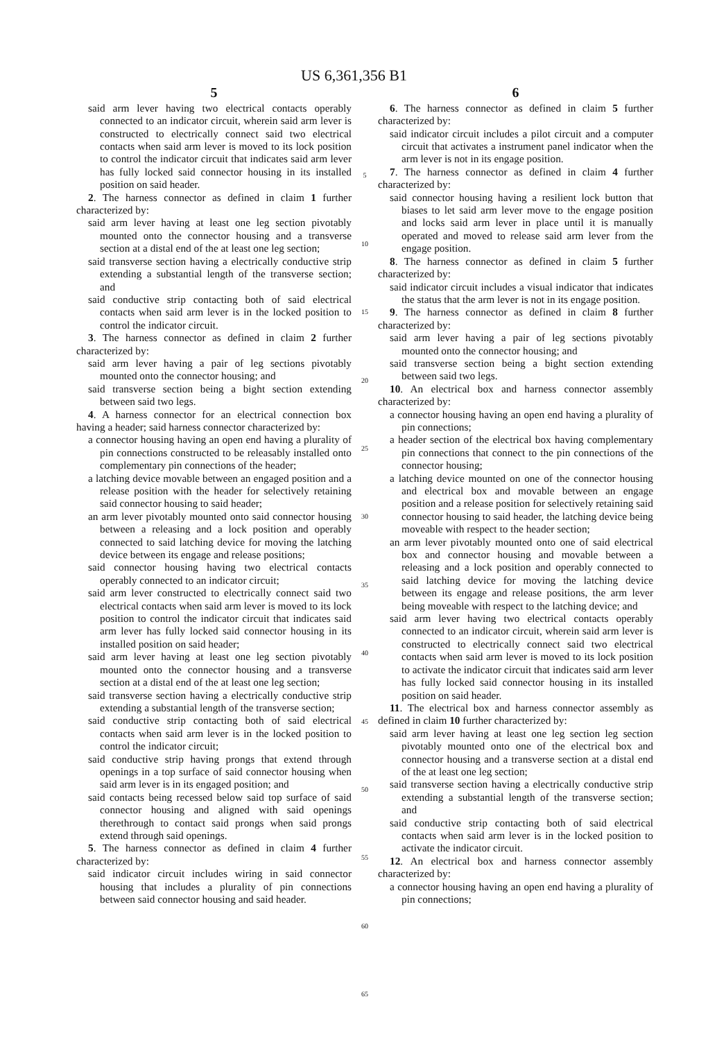US 6,361,356 B1
5
said arm lever having two electrical contacts operably connected to an indicator circuit, wherein said arm lever is constructed to electrically connect said two electrical contacts when said arm lever is moved to its lock position to control the indicator circuit that indicates said arm lever has fully locked said connector housing in its installed position on said header.
2. The harness connector as defined in claim 1 further characterized by:
said arm lever having at least one leg section pivotably mounted onto the connector housing and a transverse section at a distal end of the at least one leg section;
said transverse section having a electrically conductive strip extending a substantial length of the transverse section; and
said conductive strip contacting both of said electrical contacts when said arm lever is in the locked position to control the indicator circuit.
3. The harness connector as defined in claim 2 further characterized by:
said arm lever having a pair of leg sections pivotably mounted onto the connector housing; and
said transverse section being a bight section extending between said two legs.
4. A harness connector for an electrical connection box having a header; said harness connector characterized by:
a connector housing having an open end having a plurality of pin connections constructed to be releasably installed onto complementary pin connections of the header;
a latching device movable between an engaged position and a release position with the header for selectively retaining said connector housing to said header;
an arm lever pivotably mounted onto said connector housing between a releasing and a lock position and operably connected to said latching device for moving the latching device between its engage and release positions;
said connector housing having two electrical contacts operably connected to an indicator circuit;
said arm lever constructed to electrically connect said two electrical contacts when said arm lever is moved to its lock position to control the indicator circuit that indicates said arm lever has fully locked said connector housing in its installed position on said header;
said arm lever having at least one leg section pivotably mounted onto the connector housing and a transverse section at a distal end of the at least one leg section;
said transverse section having a electrically conductive strip extending a substantial length of the transverse section;
said conductive strip contacting both of said electrical contacts when said arm lever is in the locked position to control the indicator circuit;
said conductive strip having prongs that extend through openings in a top surface of said connector housing when said arm lever is in its engaged position; and
said contacts being recessed below said top surface of said connector housing and aligned with said openings therethrough to contact said prongs when said prongs extend through said openings.
5. The harness connector as defined in claim 4 further characterized by:
said indicator circuit includes wiring in said connector housing that includes a plurality of pin connections between said connector housing and said header.
5
10
15
20
25
30
35
40
45
50
55
60
65
6
6. The harness connector as defined in claim 5 further characterized by:
said indicator circuit includes a pilot circuit and a computer circuit that activates a instrument panel indicator when the arm lever is not in its engage position.
7. The harness connector as defined in claim 4 further characterized by:
said connector housing having a resilient lock button that biases to let said arm lever move to the engage position and locks said arm lever in place until it is manually operated and moved to release said arm lever from the engage position.
8. The harness connector as defined in claim 5 further characterized by:
said indicator circuit includes a visual indicator that indicates the status that the arm lever is not in its engage position.
9. The harness connector as defined in claim 8 further characterized by:
said arm lever having a pair of leg sections pivotably mounted onto the connector housing; and
said transverse section being a bight section extending between said two legs.
10. An electrical box and harness connector assembly characterized by:
a connector housing having an open end having a plurality of pin connections;
a header section of the electrical box having complementary pin connections that connect to the pin connections of the connector housing;
a latching device mounted on one of the connector housing and electrical box and movable between an engage position and a release position for selectively retaining said connector housing to said header, the latching device being moveable with respect to the header section;
an arm lever pivotably mounted onto one of said electrical box and connector housing and movable between a releasing and a lock position and operably connected to said latching device for moving the latching device between its engage and release positions, the arm lever being moveable with respect to the latching device; and
said arm lever having two electrical contacts operably connected to an indicator circuit, wherein said arm lever is constructed to electrically connect said two electrical contacts when said arm lever is moved to its lock position to activate the indicator circuit that indicates said arm lever has fully locked said connector housing in its installed position on said header.
11. The electrical box and harness connector assembly as defined in claim 10 further characterized by:
said arm lever having at least one leg section leg section pivotably mounted onto one of the electrical box and connector housing and a transverse section at a distal end of the at least one leg section;
said transverse section having a electrically conductive strip extending a substantial length of the transverse section; and
said conductive strip contacting both of said electrical contacts when said arm lever is in the locked position to activate the indicator circuit.
12. An electrical box and harness connector assembly characterized by:
a connector housing having an open end having a plurality of pin connections;